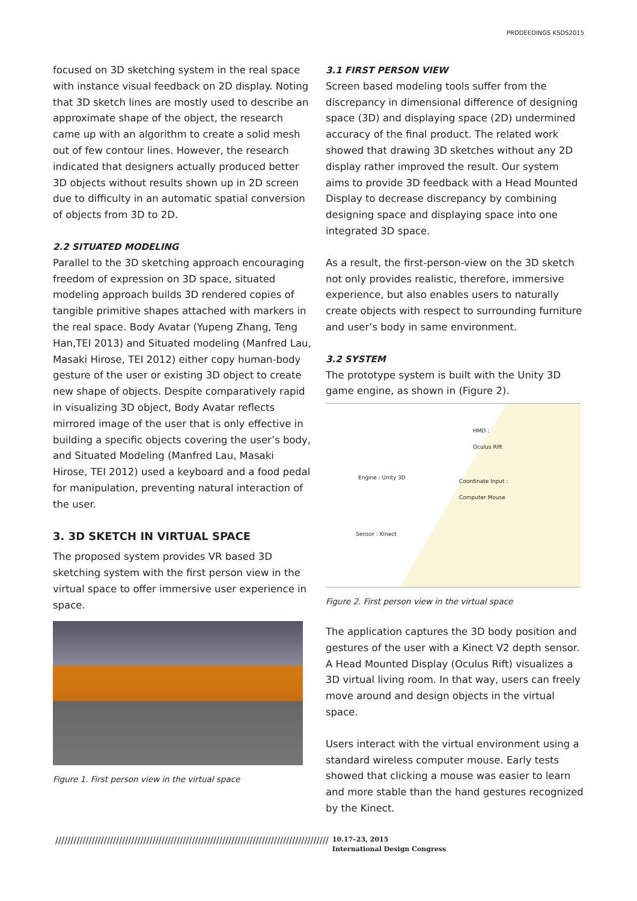PRODEEDINGS KSDS2015
focused on 3D sketching system in the real space with instance visual feedback on 2D display. Noting that 3D sketch lines are mostly used to describe an approximate shape of the object, the research came up with an algorithm to create a solid mesh out of few contour lines. However, the research indicated that designers actually produced better 3D objects without results shown up in 2D screen due to difficulty in an automatic spatial conversion of objects from 3D to 2D.
2.2 SITUATED MODELING
Parallel to the 3D sketching approach encouraging freedom of expression on 3D space, situated modeling approach builds 3D rendered copies of tangible primitive shapes attached with markers in the real space. Body Avatar (Yupeng Zhang, Teng Han,TEI 2013) and Situated modeling (Manfred Lau, Masaki Hirose, TEI 2012) either copy human-body gesture of the user or existing 3D object to create new shape of objects. Despite comparatively rapid in visualizing 3D object, Body Avatar reflects mirrored image of the user that is only effective in building a specific objects covering the user’s body, and Situated Modeling (Manfred Lau, Masaki Hirose, TEI 2012) used a keyboard and a food pedal for manipulation, preventing natural interaction of the user.
3. 3D SKETCH IN VIRTUAL SPACE
The proposed system provides VR based 3D sketching system with the first person view in the virtual space to offer immersive user experience in space.
Figure 1. First person view in the virtual space
3.1 FIRST PERSON VIEW
Screen based modeling tools suffer from the discrepancy in dimensional difference of designing space (3D) and displaying space (2D) undermined accuracy of the final product. The related work showed that drawing 3D sketches without any 2D display rather improved the result. Our system aims to provide 3D feedback with a Head Mounted Display to decrease discrepancy by combining designing space and displaying space into one integrated 3D space.
As a result, the first-person-view on the 3D sketch not only provides realistic, therefore, immersive experience, but also enables users to naturally create objects with respect to surrounding furniture and user’s body in same environment.
3.2 SYSTEM
The prototype system is built with the Unity 3D game engine, as shown in (Figure 2).
Engine : Unity 3D
HMD :
Oculus Rift
Coordinate Input :
Computer Mouse
Sensor : Kinect
Figure 2. First person view in the virtual space
The application captures the 3D body position and gestures of the user with a Kinect V2 depth sensor. A Head Mounted Display (Oculus Rift) visualizes a 3D virtual living room. In that way, users can freely move around and design objects in the virtual space.
Users interact with the virtual environment using a standard wireless computer mouse. Early tests showed that clicking a mouse was easier to learn and more stable than the hand gestures recognized by the Kinect.
//////////////////////////////////////////////////////////////////////////////////////////
10.17–23, 2015
International Design Congress